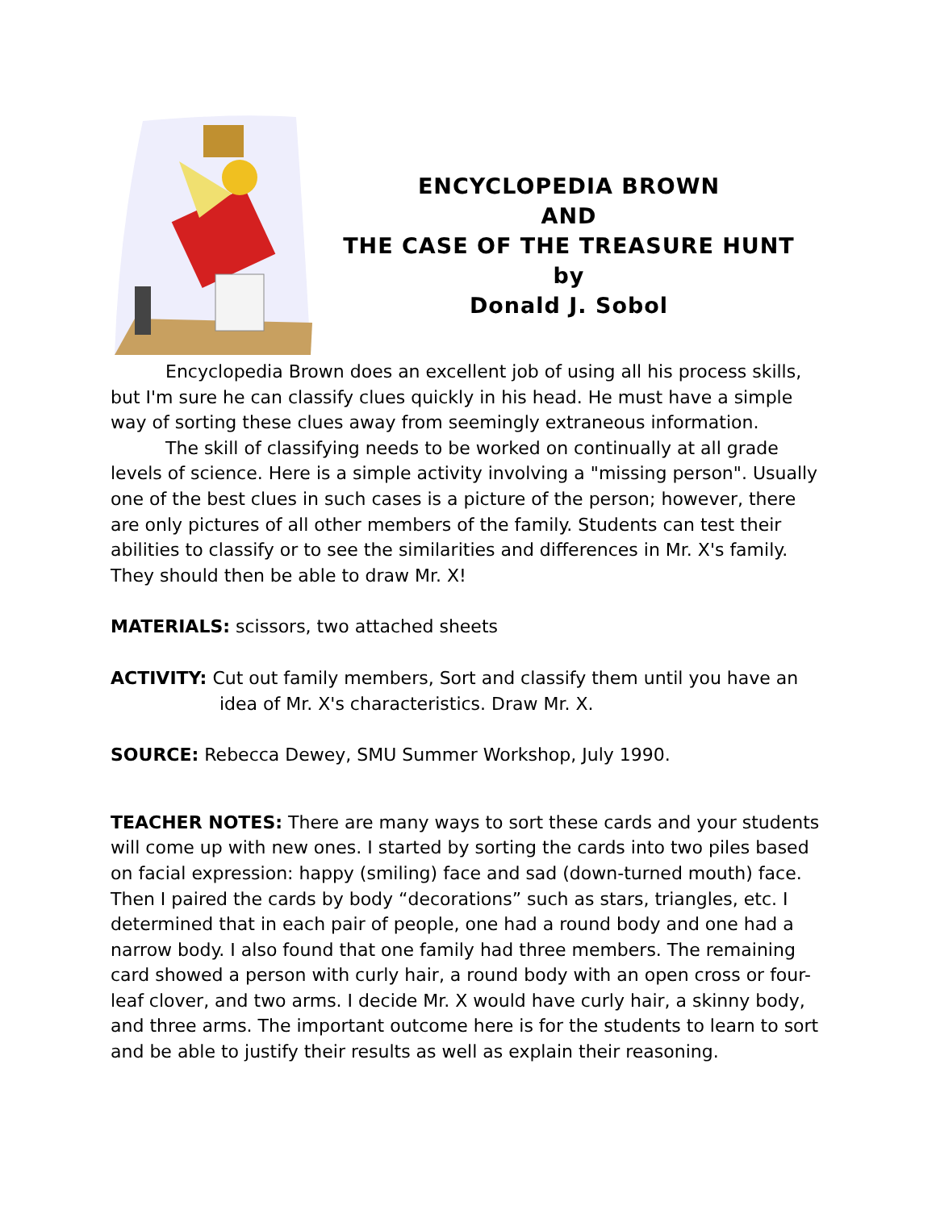ENCYCLOPEDIA BROWN
AND
THE CASE OF THE TREASURE HUNT
by
Donald J. Sobol
Encyclopedia Brown does an excellent job of using all his process skills, but I'm sure he can classify clues quickly in his head. He must have a simple way of sorting these clues away from seemingly extraneous information.
The skill of classifying needs to be worked on continually at all grade levels of science. Here is a simple activity involving a "missing person". Usually one of the best clues in such cases is a picture of the person; however, there are only pictures of all other members of the family. Students can test their abilities to classify or to see the similarities and differences in Mr. X's family. They should then be able to draw Mr. X!
MATERIALS: scissors, two attached sheets
ACTIVITY: Cut out family members, Sort and classify them until you have an idea of Mr. X's characteristics. Draw Mr. X.
SOURCE: Rebecca Dewey, SMU Summer Workshop, July 1990.
TEACHER NOTES: There are many ways to sort these cards and your students will come up with new ones. I started by sorting the cards into two piles based on facial expression: happy (smiling) face and sad (down-turned mouth) face. Then I paired the cards by body “decorations” such as stars, triangles, etc. I determined that in each pair of people, one had a round body and one had a narrow body. I also found that one family had three members. The remaining card showed a person with curly hair, a round body with an open cross or four-leaf clover, and two arms. I decide Mr. X would have curly hair, a skinny body, and three arms. The important outcome here is for the students to learn to sort and be able to justify their results as well as explain their reasoning.